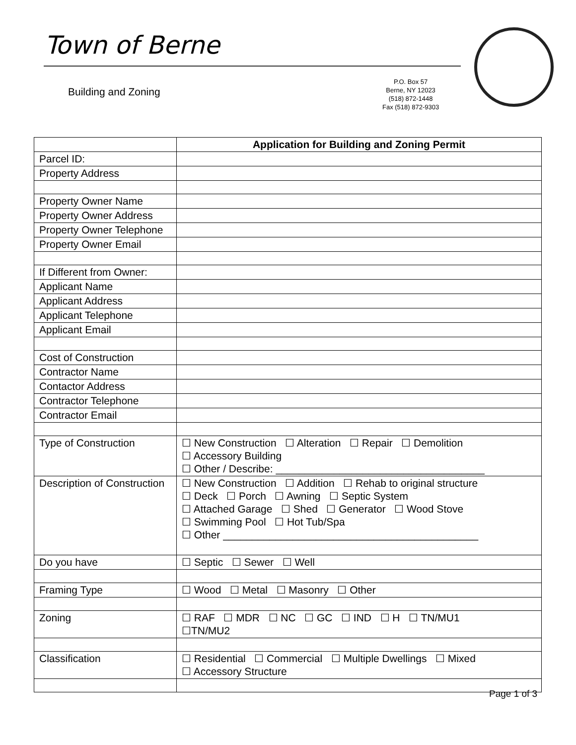Town of Berne
Building and Zoning
P.O. Box 57
Berne, NY 12023
(518) 872-1448
Fax (518) 872-9303
| | Application for Building and Zoning Permit |
| Parcel ID: | |
| Property Address | |
| Property Owner Name | |
| Property Owner Address | |
| Property Owner Telephone | |
| Property Owner Email | |
| If Different from Owner: | |
| Applicant Name | |
| Applicant Address | |
| Applicant Telephone | |
| Applicant Email | |
| Cost of Construction | |
| Contractor Name | |
| Contactor Address | |
| Contractor Telephone | |
| Contractor Email | |
| Type of Construction | ☐ New Construction ☐ Alteration ☐ Repair ☐ Demolition ☐ Accessory Building ☐ Other / Describe: ____________________________________ |
| Description of Construction | ☐ New Construction ☐ Addition ☐ Rehab to original structure ☐ Deck ☐ Porch ☐ Awning ☐ Septic System ☐ Attached Garage ☐ Shed ☐ Generator ☐ Wood Stove ☐ Swimming Pool ☐ Hot Tub/Spa ☐ Other ____________________________________________ |
| Do you have | ☐ Septic ☐ Sewer ☐ Well |
| Framing Type | ☐ Wood ☐ Metal ☐ Masonry ☐ Other |
| Zoning | ☐ RAF ☐ MDR ☐ NC ☐ GC ☐ IND ☐ H ☐ TN/MU1 ☐TN/MU2 |
| Classification | ☐ Residential ☐ Commercial ☐ Multiple Dwellings ☐ Mixed ☐ Accessory Structure |
Page 1 of 3